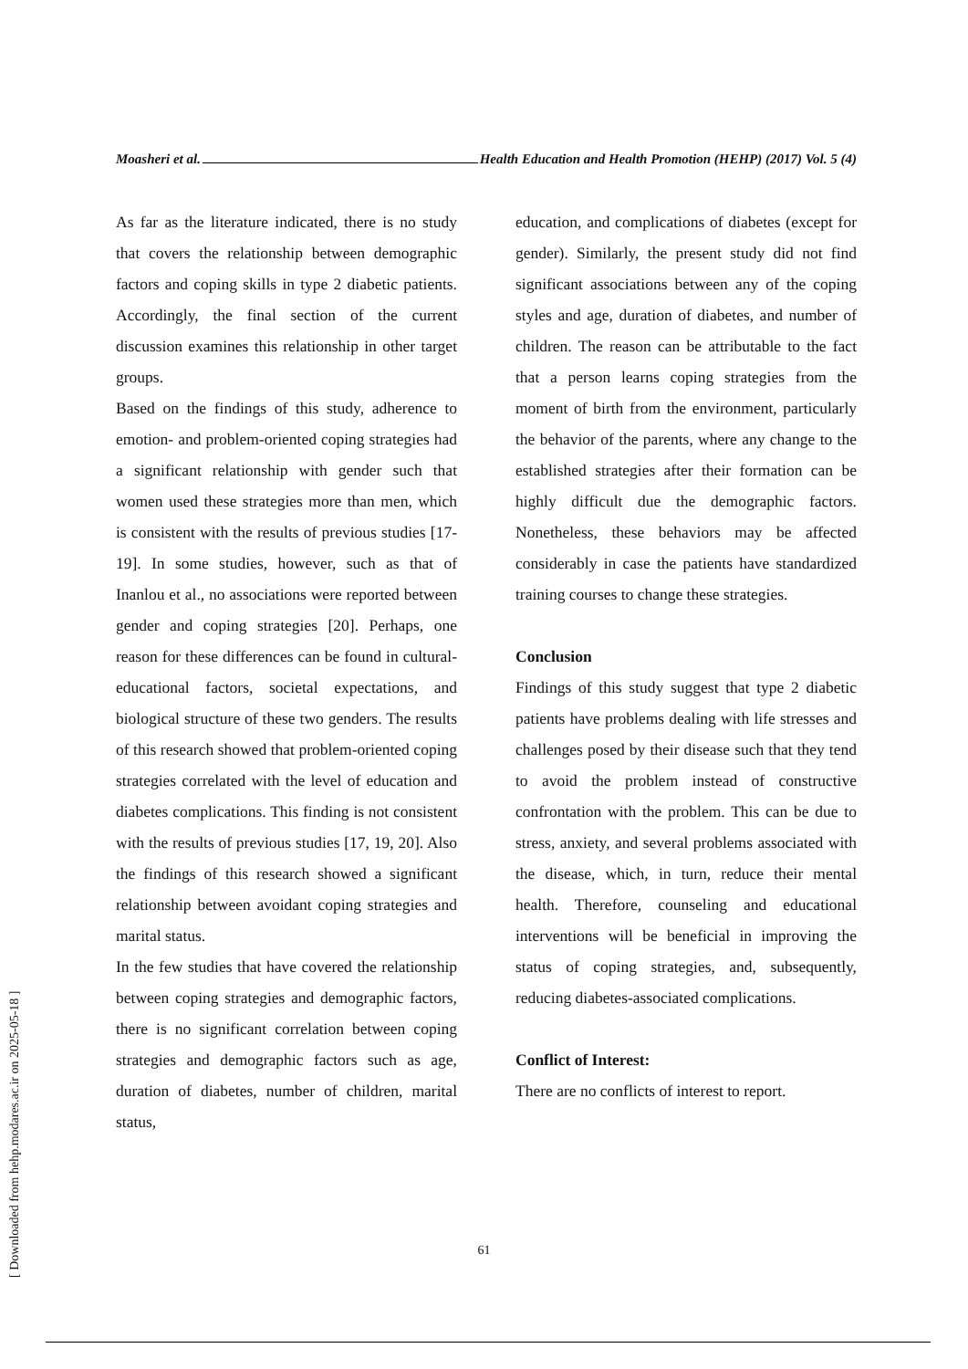Moasheri et al. Health Education and Health Promotion (HEHP) (2017) Vol. 5 (4)
As far as the literature indicated, there is no study that covers the relationship between demographic factors and coping skills in type 2 diabetic patients. Accordingly, the final section of the current discussion examines this relationship in other target groups.
Based on the findings of this study, adherence to emotion- and problem-oriented coping strategies had a significant relationship with gender such that women used these strategies more than men, which is consistent with the results of previous studies [17-19]. In some studies, however, such as that of Inanlou et al., no associations were reported between gender and coping strategies [20]. Perhaps, one reason for these differences can be found in cultural-educational factors, societal expectations, and biological structure of these two genders. The results of this research showed that problem-oriented coping strategies correlated with the level of education and diabetes complications. This finding is not consistent with the results of previous studies [17, 19, 20]. Also the findings of this research showed a significant relationship between avoidant coping strategies and marital status.
In the few studies that have covered the relationship between coping strategies and demographic factors, there is no significant correlation between coping strategies and demographic factors such as age, duration of diabetes, number of children, marital status,
education, and complications of diabetes (except for gender). Similarly, the present study did not find significant associations between any of the coping styles and age, duration of diabetes, and number of children. The reason can be attributable to the fact that a person learns coping strategies from the moment of birth from the environment, particularly the behavior of the parents, where any change to the established strategies after their formation can be highly difficult due the demographic factors. Nonetheless, these behaviors may be affected considerably in case the patients have standardized training courses to change these strategies.
Conclusion
Findings of this study suggest that type 2 diabetic patients have problems dealing with life stresses and challenges posed by their disease such that they tend to avoid the problem instead of constructive confrontation with the problem. This can be due to stress, anxiety, and several problems associated with the disease, which, in turn, reduce their mental health. Therefore, counseling and educational interventions will be beneficial in improving the status of coping strategies, and, subsequently, reducing diabetes-associated complications.
Conflict of Interest:
There are no conflicts of interest to report.
61
[ Downloaded from hehp.modares.ac.ir on 2025-05-18 ]